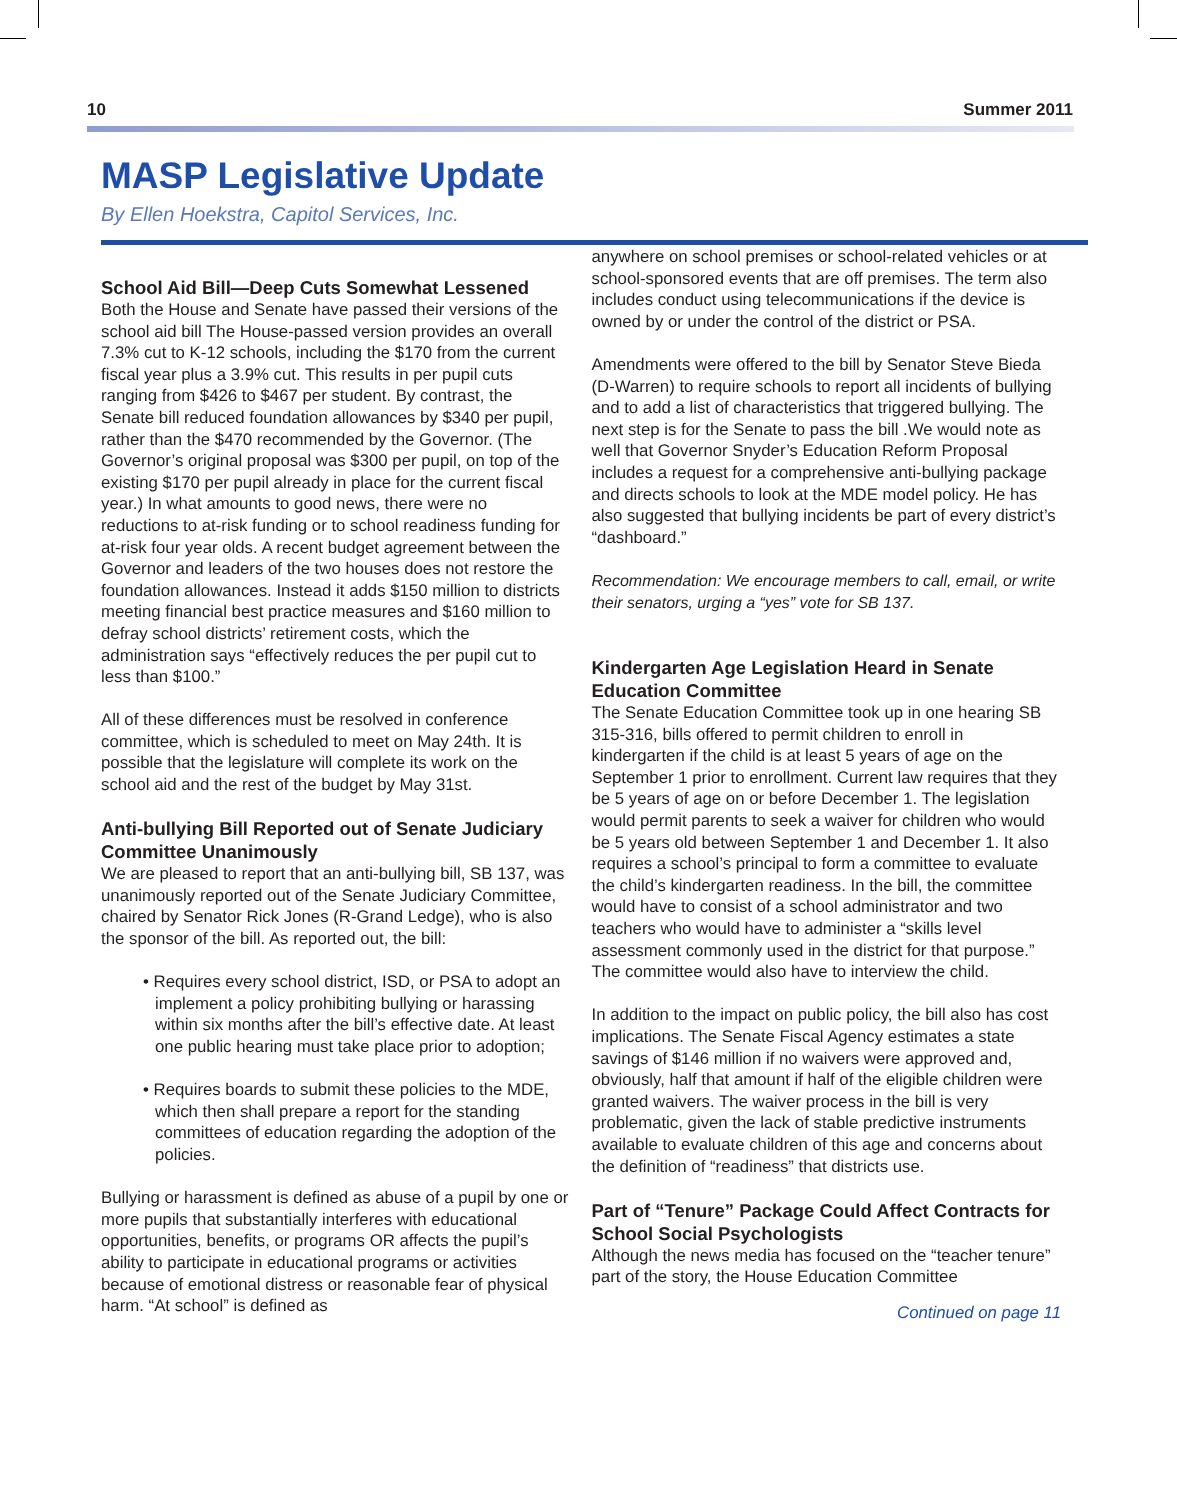10 Summer 2011
MASP Legislative Update
By Ellen Hoekstra, Capitol Services, Inc.
School Aid Bill—Deep Cuts Somewhat Lessened
Both the House and Senate have passed their versions of the school aid bill The House-passed version provides an overall 7.3% cut to K-12 schools, including the $170 from the current fiscal year plus a 3.9% cut. This results in per pupil cuts ranging from $426 to $467 per student. By contrast, the Senate bill reduced foundation allowances by $340 per pupil, rather than the $470 recommended by the Governor. (The Governor’s original proposal was $300 per pupil, on top of the existing $170 per pupil already in place for the current fiscal year.) In what amounts to good news, there were no reductions to at-risk funding or to school readiness funding for at-risk four year olds. A recent budget agreement between the Governor and leaders of the two houses does not restore the foundation allowances. Instead it adds $150 million to districts meeting financial best practice measures and $160 million to defray school districts’ retirement costs, which the administration says “effectively reduces the per pupil cut to less than $100.”
All of these differences must be resolved in conference committee, which is scheduled to meet on May 24th. It is possible that the legislature will complete its work on the school aid and the rest of the budget by May 31st.
Anti-bullying Bill Reported out of Senate Judiciary Committee Unanimously
We are pleased to report that an anti-bullying bill, SB 137, was unanimously reported out of the Senate Judiciary Committee, chaired by Senator Rick Jones (R-Grand Ledge), who is also the sponsor of the bill. As reported out, the bill:
• Requires every school district, ISD, or PSA to adopt an implement a policy prohibiting bullying or harassing within six months after the bill’s effective date. At least one public hearing must take place prior to adoption;
• Requires boards to submit these policies to the MDE, which then shall prepare a report for the standing committees of education regarding the adoption of the policies.
Bullying or harassment is defined as abuse of a pupil by one or more pupils that substantially interferes with educational opportunities, benefits, or programs OR affects the pupil’s ability to participate in educational programs or activities because of emotional distress or reasonable fear of physical harm. “At school” is defined as
anywhere on school premises or school-related vehicles or at school-sponsored events that are off premises. The term also includes conduct using telecommunications if the device is owned by or under the control of the district or PSA.
Amendments were offered to the bill by Senator Steve Bieda (D-Warren) to require schools to report all incidents of bullying and to add a list of characteristics that triggered bullying. The next step is for the Senate to pass the bill .We would note as well that Governor Snyder’s Education Reform Proposal includes a request for a comprehensive anti-bullying package and directs schools to look at the MDE model policy. He has also suggested that bullying incidents be part of every district’s “dashboard.”
Recommendation: We encourage members to call, email, or write their senators, urging a “yes” vote for SB 137.
Kindergarten Age Legislation Heard in Senate Education Committee
The Senate Education Committee took up in one hearing SB 315-316, bills offered to permit children to enroll in kindergarten if the child is at least 5 years of age on the September 1 prior to enrollment. Current law requires that they be 5 years of age on or before December 1. The legislation would permit parents to seek a waiver for children who would be 5 years old between September 1 and December 1. It also requires a school’s principal to form a committee to evaluate the child’s kindergarten readiness. In the bill, the committee would have to consist of a school administrator and two teachers who would have to administer a “skills level assessment commonly used in the district for that purpose.” The committee would also have to interview the child.
In addition to the impact on public policy, the bill also has cost implications. The Senate Fiscal Agency estimates a state savings of $146 million if no waivers were approved and, obviously, half that amount if half of the eligible children were granted waivers. The waiver process in the bill is very problematic, given the lack of stable predictive instruments available to evaluate children of this age and concerns about the definition of “readiness” that districts use.
Part of “Tenure” Package Could Affect Contracts for School Social Psychologists
Although the news media has focused on the “teacher tenure” part of the story, the House Education Committee
Continued on page 11